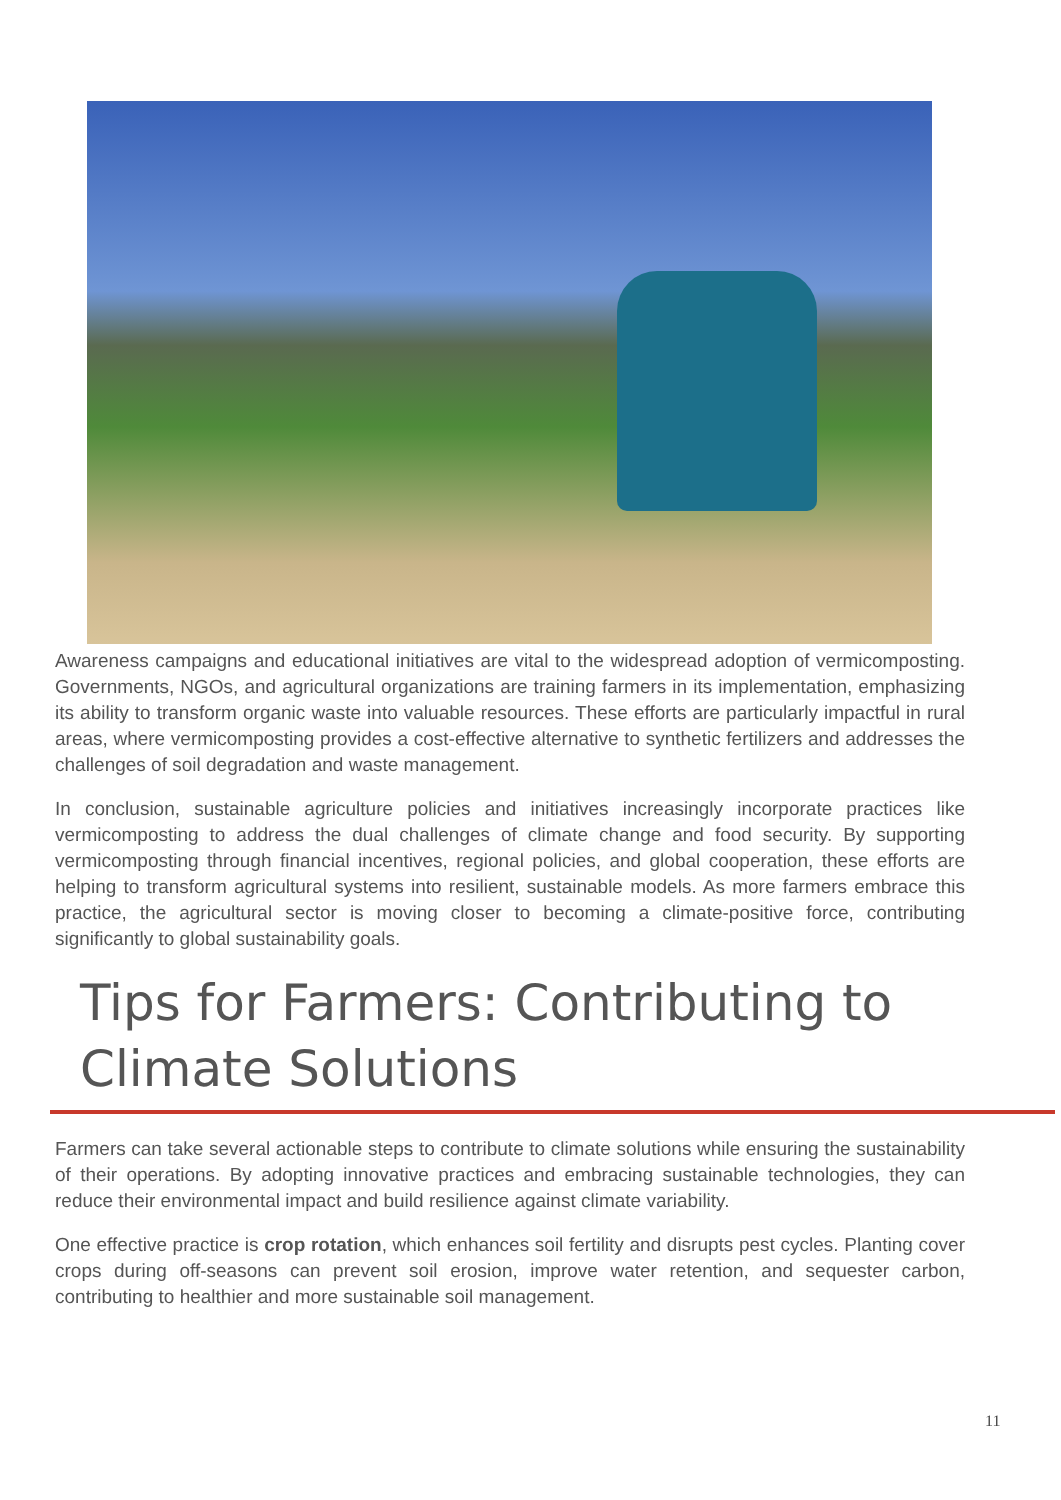Awareness campaigns and educational initiatives are vital to the widespread adoption of vermicomposting. Governments, NGOs, and agricultural organizations are training farmers in its implementation, emphasizing its ability to transform organic waste into valuable resources. These efforts are particularly impactful in rural areas, where vermicomposting provides a cost-effective alternative to synthetic fertilizers and addresses the challenges of soil degradation and waste management.
In conclusion, sustainable agriculture policies and initiatives increasingly incorporate practices like vermicomposting to address the dual challenges of climate change and food security. By supporting vermicomposting through financial incentives, regional policies, and global cooperation, these efforts are helping to transform agricultural systems into resilient, sustainable models. As more farmers embrace this practice, the agricultural sector is moving closer to becoming a climate-positive force, contributing significantly to global sustainability goals.
Tips for Farmers: Contributing to Climate Solutions
Farmers can take several actionable steps to contribute to climate solutions while ensuring the sustainability of their operations. By adopting innovative practices and embracing sustainable technologies, they can reduce their environmental impact and build resilience against climate variability.
One effective practice is crop rotation, which enhances soil fertility and disrupts pest cycles. Planting cover crops during off-seasons can prevent soil erosion, improve water retention, and sequester carbon, contributing to healthier and more sustainable soil management.
11